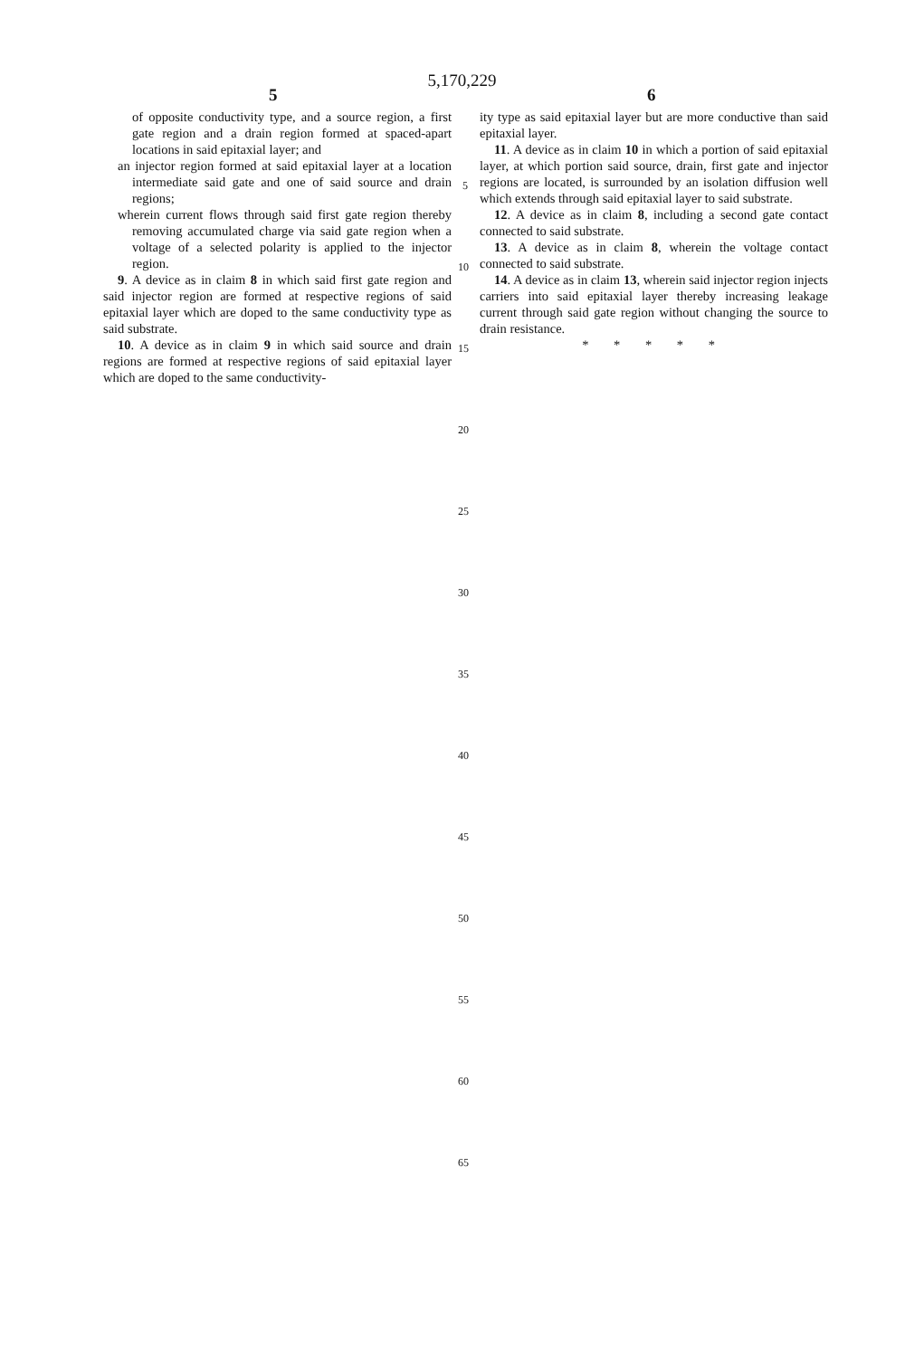5,170,229
5 6
of opposite conductivity type, and a source region, a first gate region and a drain region formed at spaced-apart locations in said epitaxial layer; and
an injector region formed at said epitaxial layer at a location intermediate said gate and one of said source and drain regions;
wherein current flows through said first gate region thereby removing accumulated charge via said gate region when a voltage of a selected polarity is applied to the injector region.
9. A device as in claim 8 in which said first gate region and said injector region are formed at respective regions of said epitaxial layer which are doped to the same conductivity type as said substrate.
10. A device as in claim 9 in which said source and drain regions are formed at respective regions of said epitaxial layer which are doped to the same conductivity-
ity type as said epitaxial layer but are more conductive than said epitaxial layer.
11. A device as in claim 10 in which a portion of said epitaxial layer, at which portion said source, drain, first gate and injector regions are located, is surrounded by an isolation diffusion well which extends through said epitaxial layer to said substrate.
12. A device as in claim 8, including a second gate contact connected to said substrate.
13. A device as in claim 8, wherein the voltage contact connected to said substrate.
14. A device as in claim 13, wherein said injector region injects carriers into said epitaxial layer thereby increasing leakage current through said gate region without changing the source to drain resistance.
* * * * *
5
10
15
20
25
30
35
40
45
50
55
60
65